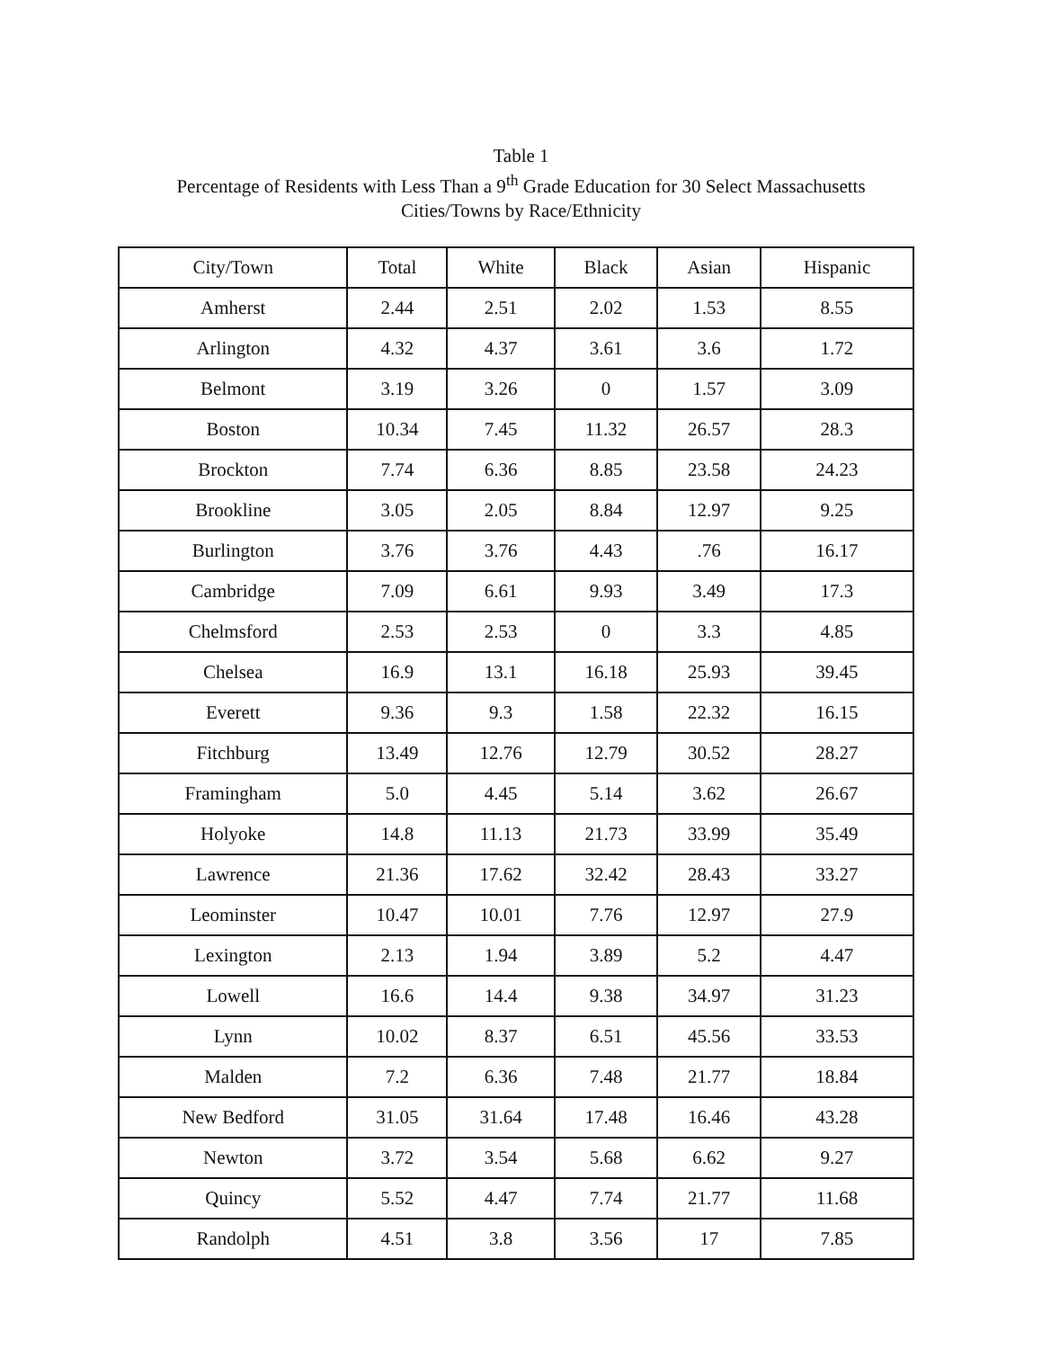Table 1
Percentage of Residents with Less Than a 9<sup>th</sup> Grade Education for 30 Select Massachusetts
Cities/Towns by Race/Ethnicity
| City/Town | Total | White | Black | Asian | Hispanic |
| --- | --- | --- | --- | --- | --- |
| Amherst | 2.44 | 2.51 | 2.02 | 1.53 | 8.55 |
| Arlington | 4.32 | 4.37 | 3.61 | 3.6 | 1.72 |
| Belmont | 3.19 | 3.26 | 0 | 1.57 | 3.09 |
| Boston | 10.34 | 7.45 | 11.32 | 26.57 | 28.3 |
| Brockton | 7.74 | 6.36 | 8.85 | 23.58 | 24.23 |
| Brookline | 3.05 | 2.05 | 8.84 | 12.97 | 9.25 |
| Burlington | 3.76 | 3.76 | 4.43 | .76 | 16.17 |
| Cambridge | 7.09 | 6.61 | 9.93 | 3.49 | 17.3 |
| Chelmsford | 2.53 | 2.53 | 0 | 3.3 | 4.85 |
| Chelsea | 16.9 | 13.1 | 16.18 | 25.93 | 39.45 |
| Everett | 9.36 | 9.3 | 1.58 | 22.32 | 16.15 |
| Fitchburg | 13.49 | 12.76 | 12.79 | 30.52 | 28.27 |
| Framingham | 5.0 | 4.45 | 5.14 | 3.62 | 26.67 |
| Holyoke | 14.8 | 11.13 | 21.73 | 33.99 | 35.49 |
| Lawrence | 21.36 | 17.62 | 32.42 | 28.43 | 33.27 |
| Leominster | 10.47 | 10.01 | 7.76 | 12.97 | 27.9 |
| Lexington | 2.13 | 1.94 | 3.89 | 5.2 | 4.47 |
| Lowell | 16.6 | 14.4 | 9.38 | 34.97 | 31.23 |
| Lynn | 10.02 | 8.37 | 6.51 | 45.56 | 33.53 |
| Malden | 7.2 | 6.36 | 7.48 | 21.77 | 18.84 |
| New Bedford | 31.05 | 31.64 | 17.48 | 16.46 | 43.28 |
| Newton | 3.72 | 3.54 | 5.68 | 6.62 | 9.27 |
| Quincy | 5.52 | 4.47 | 7.74 | 21.77 | 11.68 |
| Randolph | 4.51 | 3.8 | 3.56 | 17 | 7.85 |